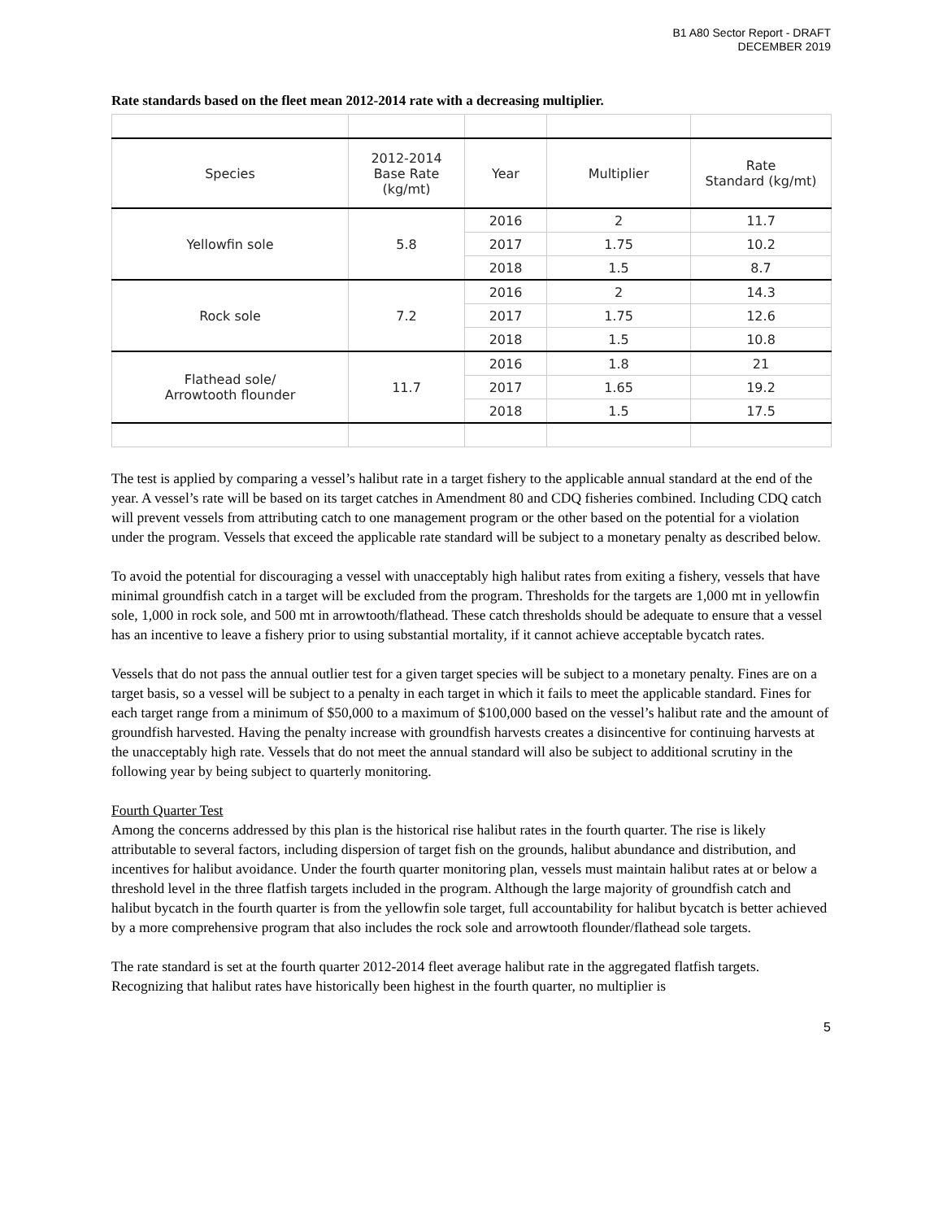B1 A80 Sector Report - DRAFT
DECEMBER 2019
Rate standards based on the fleet mean 2012-2014 rate with a decreasing multiplier.
| Species | 2012-2014 Base Rate (kg/mt) | Year | Multiplier | Rate Standard (kg/mt) |
| Yellowfin sole | 5.8 | 2016 | 2 | 11.7 |
| | | 2017 | 1.75 | 10.2 |
| | | 2018 | 1.5 | 8.7 |
| Rock sole | 7.2 | 2016 | 2 | 14.3 |
| | | 2017 | 1.75 | 12.6 |
| | | 2018 | 1.5 | 10.8 |
| Flathead sole/ Arrowtooth flounder | 11.7 | 2016 | 1.8 | 21 |
| | | 2017 | 1.65 | 19.2 |
| | | 2018 | 1.5 | 17.5 |
The test is applied by comparing a vessel’s halibut rate in a target fishery to the applicable annual standard at the end of the year. A vessel’s rate will be based on its target catches in Amendment 80 and CDQ fisheries combined. Including CDQ catch will prevent vessels from attributing catch to one management program or the other based on the potential for a violation under the program. Vessels that exceed the applicable rate standard will be subject to a monetary penalty as described below.
To avoid the potential for discouraging a vessel with unacceptably high halibut rates from exiting a fishery, vessels that have minimal groundfish catch in a target will be excluded from the program. Thresholds for the targets are 1,000 mt in yellowfin sole, 1,000 in rock sole, and 500 mt in arrowtooth/flathead. These catch thresholds should be adequate to ensure that a vessel has an incentive to leave a fishery prior to using substantial mortality, if it cannot achieve acceptable bycatch rates.
Vessels that do not pass the annual outlier test for a given target species will be subject to a monetary penalty. Fines are on a target basis, so a vessel will be subject to a penalty in each target in which it fails to meet the applicable standard. Fines for each target range from a minimum of $50,000 to a maximum of $100,000 based on the vessel’s halibut rate and the amount of groundfish harvested. Having the penalty increase with groundfish harvests creates a disincentive for continuing harvests at the unacceptably high rate. Vessels that do not meet the annual standard will also be subject to additional scrutiny in the following year by being subject to quarterly monitoring.
Fourth Quarter Test
Among the concerns addressed by this plan is the historical rise halibut rates in the fourth quarter. The rise is likely attributable to several factors, including dispersion of target fish on the grounds, halibut abundance and distribution, and incentives for halibut avoidance. Under the fourth quarter monitoring plan, vessels must maintain halibut rates at or below a threshold level in the three flatfish targets included in the program. Although the large majority of groundfish catch and halibut bycatch in the fourth quarter is from the yellowfin sole target, full accountability for halibut bycatch is better achieved by a more comprehensive program that also includes the rock sole and arrowtooth flounder/flathead sole targets.
The rate standard is set at the fourth quarter 2012-2014 fleet average halibut rate in the aggregated flatfish targets. Recognizing that halibut rates have historically been highest in the fourth quarter, no multiplier is
5